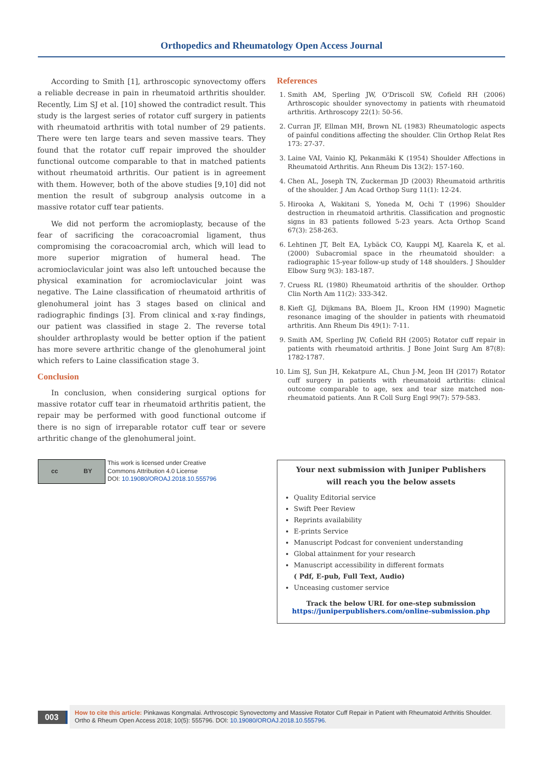Orthopedics and Rheumatology Open Access Journal
According to Smith [1], arthroscopic synovectomy offers a reliable decrease in pain in rheumatoid arthritis shoulder. Recently, Lim SJ et al. [10] showed the contradict result. This study is the largest series of rotator cuff surgery in patients with rheumatoid arthritis with total number of 29 patients. There were ten large tears and seven massive tears. They found that the rotator cuff repair improved the shoulder functional outcome comparable to that in matched patients without rheumatoid arthritis. Our patient is in agreement with them. However, both of the above studies [9,10] did not mention the result of subgroup analysis outcome in a massive rotator cuff tear patients.
We did not perform the acromioplasty, because of the fear of sacrificing the coracoacromial ligament, thus compromising the coracoacromial arch, which will lead to more superior migration of humeral head. The acromioclavicular joint was also left untouched because the physical examination for acromioclavicular joint was negative. The Laine classification of rheumatoid arthritis of glenohumeral joint has 3 stages based on clinical and radiographic findings [3]. From clinical and x-ray findings, our patient was classified in stage 2. The reverse total shoulder arthroplasty would be better option if the patient has more severe arthritic change of the glenohumeral joint which refers to Laine classification stage 3.
Conclusion
In conclusion, when considering surgical options for massive rotator cuff tear in rheumatoid arthritis patient, the repair may be performed with good functional outcome if there is no sign of irreparable rotator cuff tear or severe arthritic change of the glenohumeral joint.
References
1. Smith AM, Sperling JW, O'Driscoll SW, Cofield RH (2006) Arthroscopic shoulder synovectomy in patients with rheumatoid arthritis. Arthroscopy 22(1): 50-56.
2. Curran JF, Ellman MH, Brown NL (1983) Rheumatologic aspects of painful conditions affecting the shoulder. Clin Orthop Relat Res 173: 27-37.
3. Laine VAI, Vainio KJ, Pekanmäki K (1954) Shoulder Affections in Rheumatoid Arthritis. Ann Rheum Dis 13(2): 157-160.
4. Chen AL, Joseph TN, Zuckerman JD (2003) Rheumatoid arthritis of the shoulder. J Am Acad Orthop Surg 11(1): 12-24.
5. Hirooka A, Wakitani S, Yoneda M, Ochi T (1996) Shoulder destruction in rheumatoid arthritis. Classification and prognostic signs in 83 patients followed 5-23 years. Acta Orthop Scand 67(3): 258-263.
6. Lehtinen JT, Belt EA, Lybäck CO, Kauppi MJ, Kaarela K, et al. (2000) Subacromial space in the rheumatoid shoulder: a radiographic 15-year follow-up study of 148 shoulders. J Shoulder Elbow Surg 9(3): 183-187.
7. Cruess RL (1980) Rheumatoid arthritis of the shoulder. Orthop Clin North Am 11(2): 333-342.
8. Kieft GJ, Dijkmans BA, Bloem JL, Kroon HM (1990) Magnetic resonance imaging of the shoulder in patients with rheumatoid arthritis. Ann Rheum Dis 49(1): 7-11.
9. Smith AM, Sperling JW, Cofield RH (2005) Rotator cuff repair in patients with rheumatoid arthritis. J Bone Joint Surg Am 87(8): 1782-1787.
10. Lim SJ, Sun JH, Kekatpure AL, Chun J-M, Jeon IH (2017) Rotator cuff surgery in patients with rheumatoid arthritis: clinical outcome comparable to age, sex and tear size matched non-rheumatoid patients. Ann R Coll Surg Engl 99(7): 579-583.
cc BY
This work is licensed under Creative
Commons Attribution 4.0 License
DOI: 10.19080/OROAJ.2018.10.555796
Your next submission with Juniper Publishers
will reach you the below assets
Quality Editorial service
Swift Peer Review
Reprints availability
E-prints Service
Manuscript Podcast for convenient understanding
Global attainment for your research
Manuscript accessibility in different formats
( Pdf, E-pub, Full Text, Audio)
Unceasing customer service
Track the below URL for one-step submission
https://juniperpublishers.com/online-submission.php
003
How to cite this article: Pinkawas Kongmalai. Arthroscopic Synovectomy and Massive Rotator Cuff Repair in Patient with Rheumatoid Arthritis Shoulder. Ortho & Rheum Open Access 2018; 10(5): 555796. DOI: 10.19080/OROAJ.2018.10.555796.